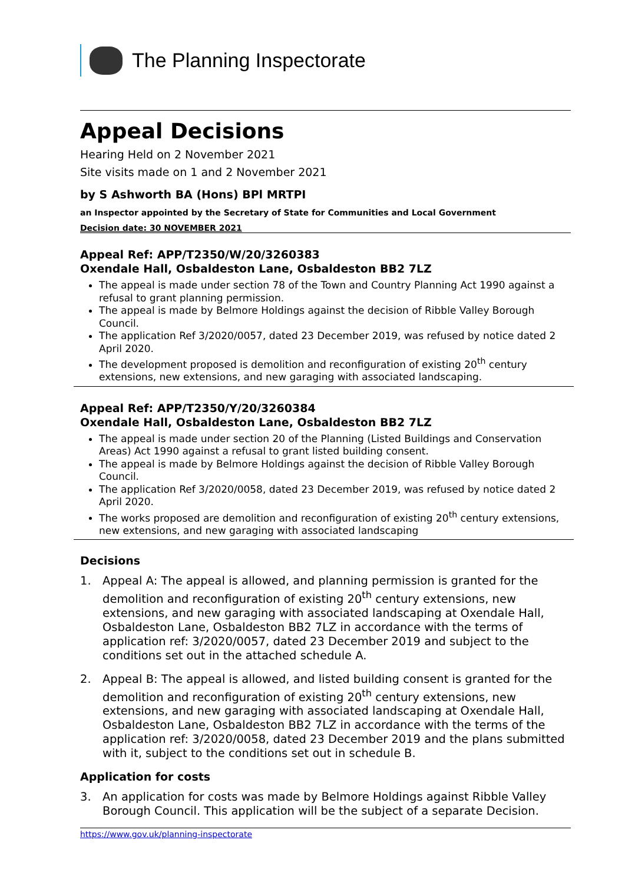The Planning Inspectorate
Appeal Decisions
Hearing Held on 2 November 2021
Site visits made on 1 and 2 November 2021
by S Ashworth BA (Hons) BPl MRTPI
an Inspector appointed by the Secretary of State for Communities and Local Government
Decision date: 30 NOVEMBER 2021
Appeal Ref: APP/T2350/W/20/3260383
Oxendale Hall, Osbaldeston Lane, Osbaldeston BB2 7LZ
The appeal is made under section 78 of the Town and Country Planning Act 1990 against a refusal to grant planning permission.
The appeal is made by Belmore Holdings against the decision of Ribble Valley Borough Council.
The application Ref 3/2020/0057, dated 23 December 2019, was refused by notice dated 2 April 2020.
The development proposed is demolition and reconfiguration of existing 20<sup>th</sup> century extensions, new extensions, and new garaging with associated landscaping.
Appeal Ref: APP/T2350/Y/20/3260384
Oxendale Hall, Osbaldeston Lane, Osbaldeston BB2 7LZ
The appeal is made under section 20 of the Planning (Listed Buildings and Conservation Areas) Act 1990 against a refusal to grant listed building consent.
The appeal is made by Belmore Holdings against the decision of Ribble Valley Borough Council.
The application Ref 3/2020/0058, dated 23 December 2019, was refused by notice dated 2 April 2020.
The works proposed are demolition and reconfiguration of existing 20<sup>th</sup> century extensions, new extensions, and new garaging with associated landscaping
Decisions
1. Appeal A: The appeal is allowed, and planning permission is granted for the demolition and reconfiguration of existing 20<sup>th</sup> century extensions, new extensions, and new garaging with associated landscaping at Oxendale Hall, Osbaldeston Lane, Osbaldeston BB2 7LZ in accordance with the terms of application ref: 3/2020/0057, dated 23 December 2019 and subject to the conditions set out in the attached schedule A.
2. Appeal B: The appeal is allowed, and listed building consent is granted for the demolition and reconfiguration of existing 20<sup>th</sup> century extensions, new extensions, and new garaging with associated landscaping at Oxendale Hall, Osbaldeston Lane, Osbaldeston BB2 7LZ in accordance with the terms of the application ref: 3/2020/0058, dated 23 December 2019 and the plans submitted with it, subject to the conditions set out in schedule B.
Application for costs
3. An application for costs was made by Belmore Holdings against Ribble Valley Borough Council. This application will be the subject of a separate Decision.
https://www.gov.uk/planning-inspectorate